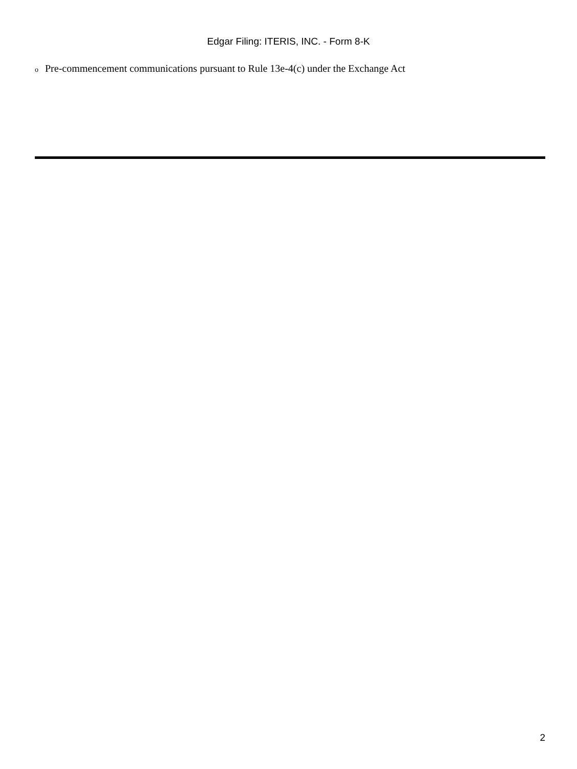Edgar Filing: ITERIS, INC. - Form 8-K
o Pre-commencement communications pursuant to Rule 13e-4(c) under the Exchange Act
2